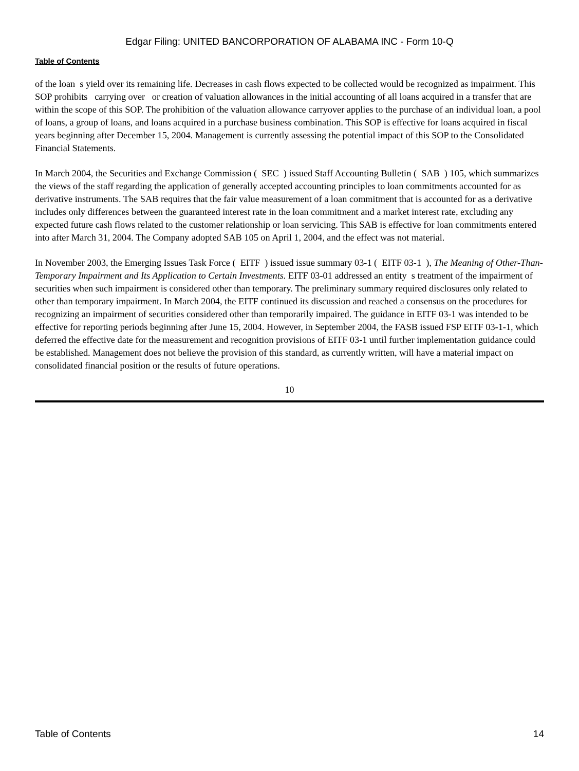Edgar Filing: UNITED BANCORPORATION OF ALABAMA INC - Form 10-Q
Table of Contents
of the loan s yield over its remaining life. Decreases in cash flows expected to be collected would be recognized as impairment. This SOP prohibits carrying over or creation of valuation allowances in the initial accounting of all loans acquired in a transfer that are within the scope of this SOP. The prohibition of the valuation allowance carryover applies to the purchase of an individual loan, a pool of loans, a group of loans, and loans acquired in a purchase business combination. This SOP is effective for loans acquired in fiscal years beginning after December 15, 2004. Management is currently assessing the potential impact of this SOP to the Consolidated Financial Statements.
In March 2004, the Securities and Exchange Commission ( SEC ) issued Staff Accounting Bulletin ( SAB ) 105, which summarizes the views of the staff regarding the application of generally accepted accounting principles to loan commitments accounted for as derivative instruments. The SAB requires that the fair value measurement of a loan commitment that is accounted for as a derivative includes only differences between the guaranteed interest rate in the loan commitment and a market interest rate, excluding any expected future cash flows related to the customer relationship or loan servicing. This SAB is effective for loan commitments entered into after March 31, 2004. The Company adopted SAB 105 on April 1, 2004, and the effect was not material.
In November 2003, the Emerging Issues Task Force ( EITF ) issued issue summary 03-1 ( EITF 03-1 ), The Meaning of Other-Than-Temporary Impairment and Its Application to Certain Investments. EITF 03-01 addressed an entity s treatment of the impairment of securities when such impairment is considered other than temporary. The preliminary summary required disclosures only related to other than temporary impairment. In March 2004, the EITF continued its discussion and reached a consensus on the procedures for recognizing an impairment of securities considered other than temporarily impaired. The guidance in EITF 03-1 was intended to be effective for reporting periods beginning after June 15, 2004. However, in September 2004, the FASB issued FSP EITF 03-1-1, which deferred the effective date for the measurement and recognition provisions of EITF 03-1 until further implementation guidance could be established. Management does not believe the provision of this standard, as currently written, will have a material impact on consolidated financial position or the results of future operations.
10
Table of Contents 14